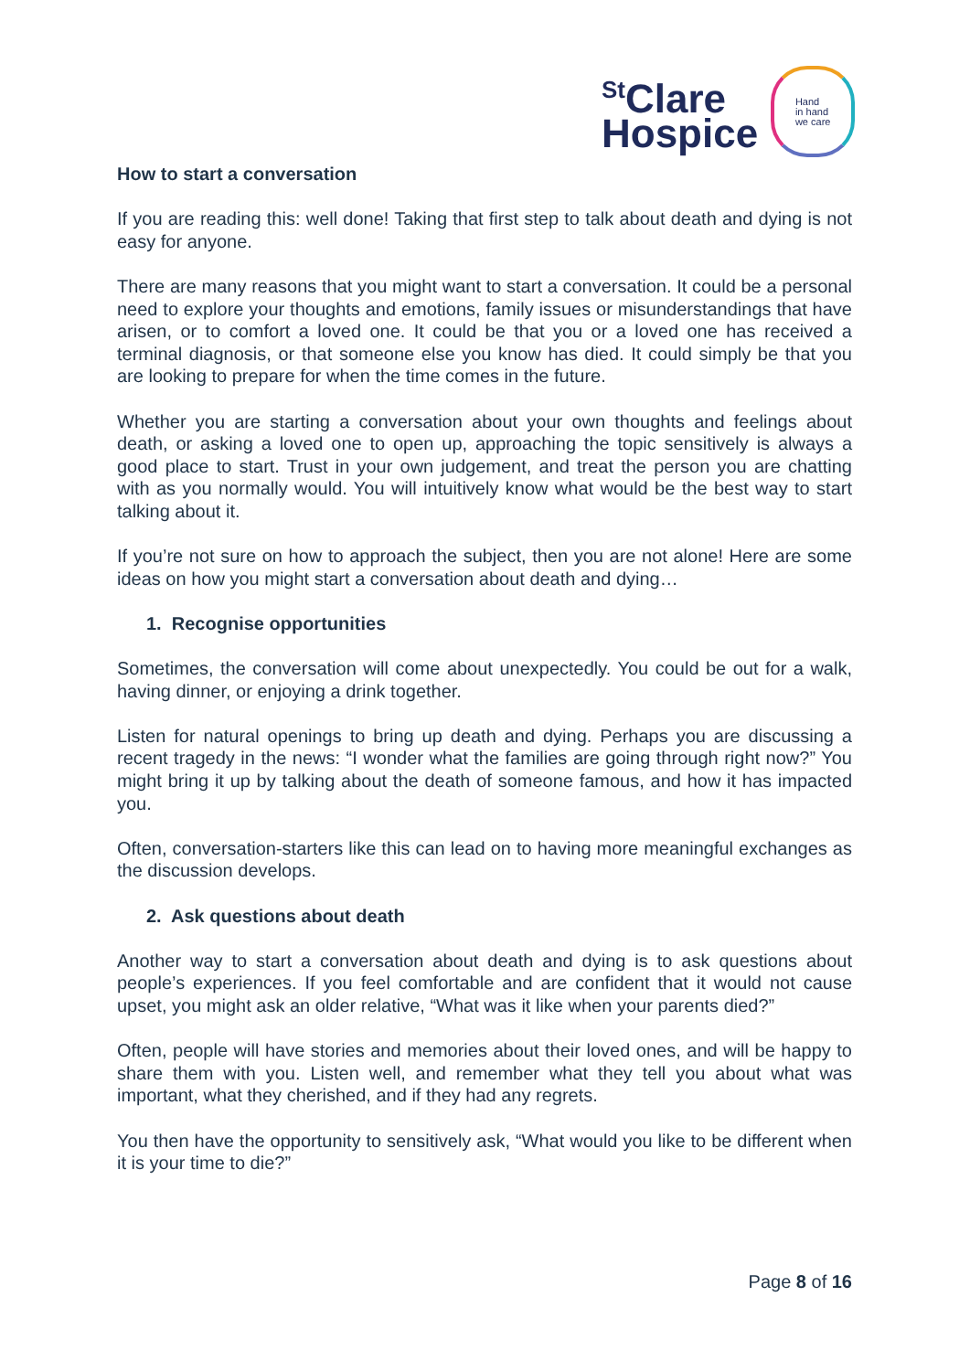<sup>St</sup>Clare
Hospice
Hand
in hand
we care
How to start a conversation
If you are reading this: well done! Taking that first step to talk about death and dying is not easy for anyone.
There are many reasons that you might want to start a conversation. It could be a personal need to explore your thoughts and emotions, family issues or misunderstandings that have arisen, or to comfort a loved one. It could be that you or a loved one has received a terminal diagnosis, or that someone else you know has died. It could simply be that you are looking to prepare for when the time comes in the future.
Whether you are starting a conversation about your own thoughts and feelings about death, or asking a loved one to open up, approaching the topic sensitively is always a good place to start. Trust in your own judgement, and treat the person you are chatting with as you normally would. You will intuitively know what would be the best way to start talking about it.
If you’re not sure on how to approach the subject, then you are not alone! Here are some ideas on how you might start a conversation about death and dying…
1. Recognise opportunities
Sometimes, the conversation will come about unexpectedly. You could be out for a walk, having dinner, or enjoying a drink together.
Listen for natural openings to bring up death and dying. Perhaps you are discussing a recent tragedy in the news: “I wonder what the families are going through right now?” You might bring it up by talking about the death of someone famous, and how it has impacted you.
Often, conversation-starters like this can lead on to having more meaningful exchanges as the discussion develops.
2. Ask questions about death
Another way to start a conversation about death and dying is to ask questions about people’s experiences. If you feel comfortable and are confident that it would not cause upset, you might ask an older relative, “What was it like when your parents died?”
Often, people will have stories and memories about their loved ones, and will be happy to share them with you. Listen well, and remember what they tell you about what was important, what they cherished, and if they had any regrets.
You then have the opportunity to sensitively ask, “What would you like to be different when it is your time to die?”
Page 8 of 16